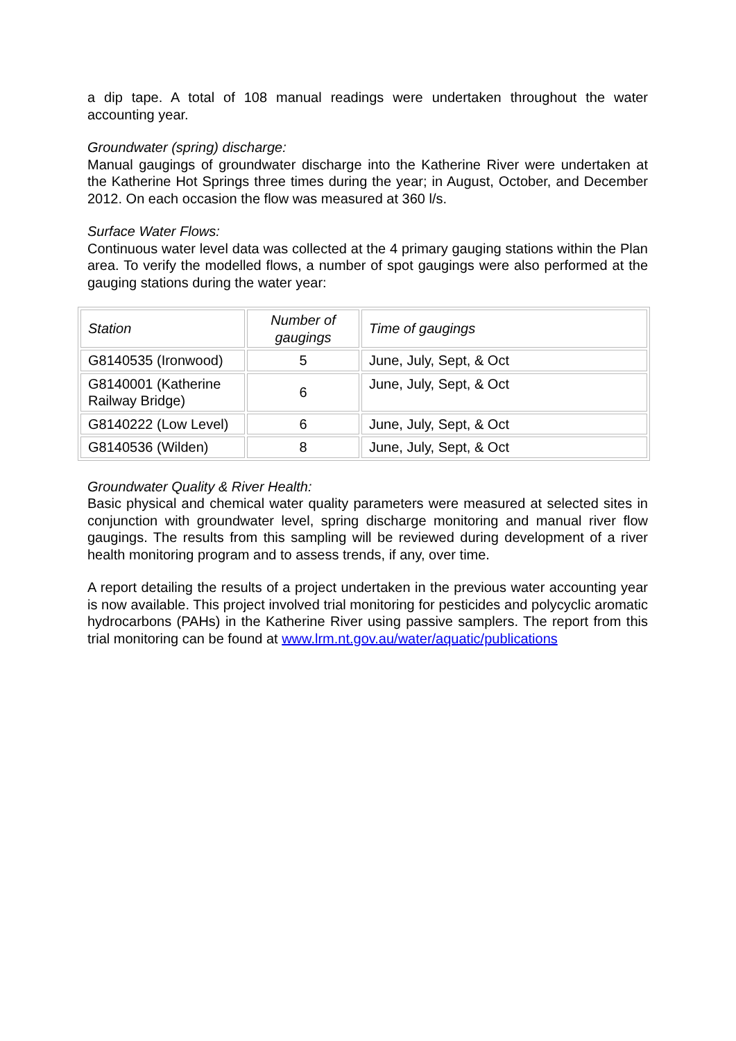a dip tape. A total of 108 manual readings were undertaken throughout the water accounting year.
Groundwater (spring) discharge:
Manual gaugings of groundwater discharge into the Katherine River were undertaken at the Katherine Hot Springs three times during the year; in August, October, and December 2012. On each occasion the flow was measured at 360 l/s.
Surface Water Flows:
Continuous water level data was collected at the 4 primary gauging stations within the Plan area. To verify the modelled flows, a number of spot gaugings were also performed at the gauging stations during the water year:
| Station | Number of gaugings | Time of gaugings |
| --- | --- | --- |
| G8140535 (Ironwood) | 5 | June, July, Sept, & Oct |
| G8140001 (Katherine Railway Bridge) | 6 | June, July, Sept, & Oct |
| G8140222 (Low Level) | 6 | June, July, Sept, & Oct |
| G8140536 (Wilden) | 8 | June, July, Sept, & Oct |
Groundwater Quality & River Health:
Basic physical and chemical water quality parameters were measured at selected sites in conjunction with groundwater level, spring discharge monitoring and manual river flow gaugings. The results from this sampling will be reviewed during development of a river health monitoring program and to assess trends, if any, over time.
A report detailing the results of a project undertaken in the previous water accounting year is now available. This project involved trial monitoring for pesticides and polycyclic aromatic hydrocarbons (PAHs) in the Katherine River using passive samplers. The report from this trial monitoring can be found at www.lrm.nt.gov.au/water/aquatic/publications